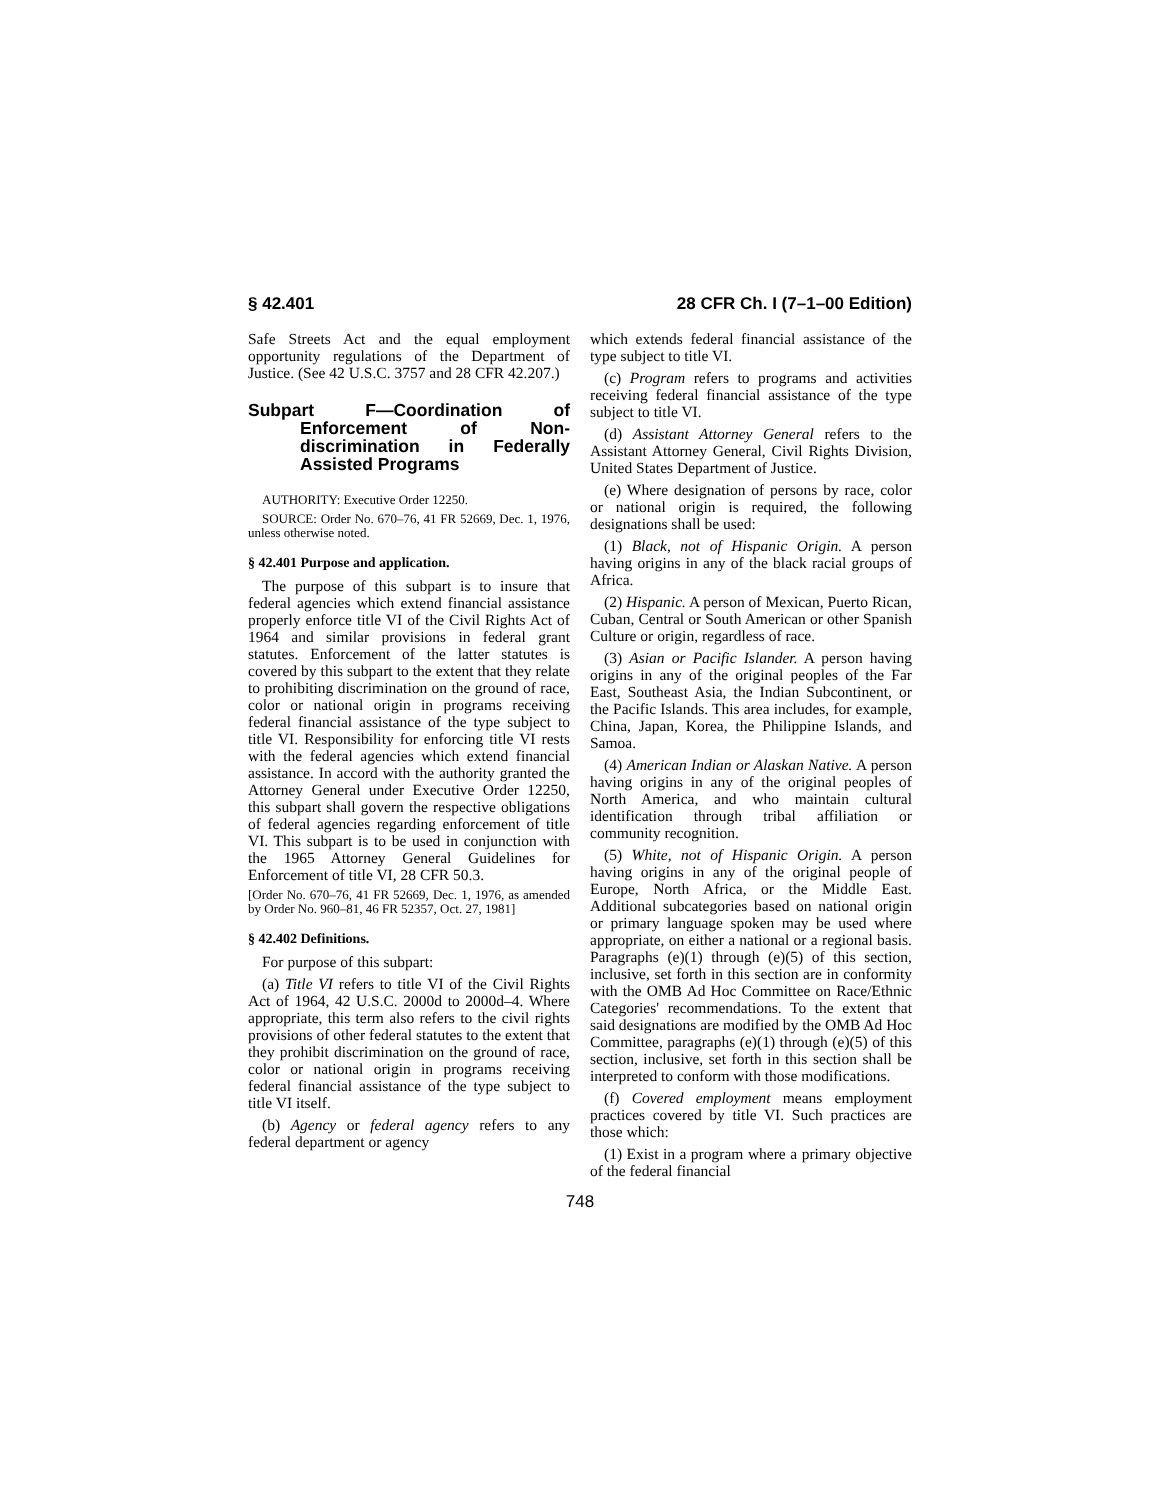§ 42.401 28 CFR Ch. I (7–1–00 Edition)
Safe Streets Act and the equal employment opportunity regulations of the Department of Justice. (See 42 U.S.C. 3757 and 28 CFR 42.207.)
Subpart F—Coordination of Enforcement of Non-discrimination in Federally Assisted Programs
AUTHORITY: Executive Order 12250.
SOURCE: Order No. 670–76, 41 FR 52669, Dec. 1, 1976, unless otherwise noted.
§ 42.401 Purpose and application.
The purpose of this subpart is to insure that federal agencies which extend financial assistance properly enforce title VI of the Civil Rights Act of 1964 and similar provisions in federal grant statutes. Enforcement of the latter statutes is covered by this subpart to the extent that they relate to prohibiting discrimination on the ground of race, color or national origin in programs receiving federal financial assistance of the type subject to title VI. Responsibility for enforcing title VI rests with the federal agencies which extend financial assistance. In accord with the authority granted the Attorney General under Executive Order 12250, this subpart shall govern the respective obligations of federal agencies regarding enforcement of title VI. This subpart is to be used in conjunction with the 1965 Attorney General Guidelines for Enforcement of title VI, 28 CFR 50.3.
[Order No. 670–76, 41 FR 52669, Dec. 1, 1976, as amended by Order No. 960–81, 46 FR 52357, Oct. 27, 1981]
§ 42.402 Definitions.
For purpose of this subpart:
(a) Title VI refers to title VI of the Civil Rights Act of 1964, 42 U.S.C. 2000d to 2000d–4. Where appropriate, this term also refers to the civil rights provisions of other federal statutes to the extent that they prohibit discrimination on the ground of race, color or national origin in programs receiving federal financial assistance of the type subject to title VI itself.
(b) Agency or federal agency refers to any federal department or agency
which extends federal financial assistance of the type subject to title VI.
(c) Program refers to programs and activities receiving federal financial assistance of the type subject to title VI.
(d) Assistant Attorney General refers to the Assistant Attorney General, Civil Rights Division, United States Department of Justice.
(e) Where designation of persons by race, color or national origin is required, the following designations shall be used:
(1) Black, not of Hispanic Origin. A person having origins in any of the black racial groups of Africa.
(2) Hispanic. A person of Mexican, Puerto Rican, Cuban, Central or South American or other Spanish Culture or origin, regardless of race.
(3) Asian or Pacific Islander. A person having origins in any of the original peoples of the Far East, Southeast Asia, the Indian Subcontinent, or the Pacific Islands. This area includes, for example, China, Japan, Korea, the Philippine Islands, and Samoa.
(4) American Indian or Alaskan Native. A person having origins in any of the original peoples of North America, and who maintain cultural identification through tribal affiliation or community recognition.
(5) White, not of Hispanic Origin. A person having origins in any of the original people of Europe, North Africa, or the Middle East. Additional subcategories based on national origin or primary language spoken may be used where appropriate, on either a national or a regional basis. Paragraphs (e)(1) through (e)(5) of this section, inclusive, set forth in this section are in conformity with the OMB Ad Hoc Committee on Race/Ethnic Categories' recommendations. To the extent that said designations are modified by the OMB Ad Hoc Committee, paragraphs (e)(1) through (e)(5) of this section, inclusive, set forth in this section shall be interpreted to conform with those modifications.
(f) Covered employment means employment practices covered by title VI. Such practices are those which:
(1) Exist in a program where a primary objective of the federal financial
748